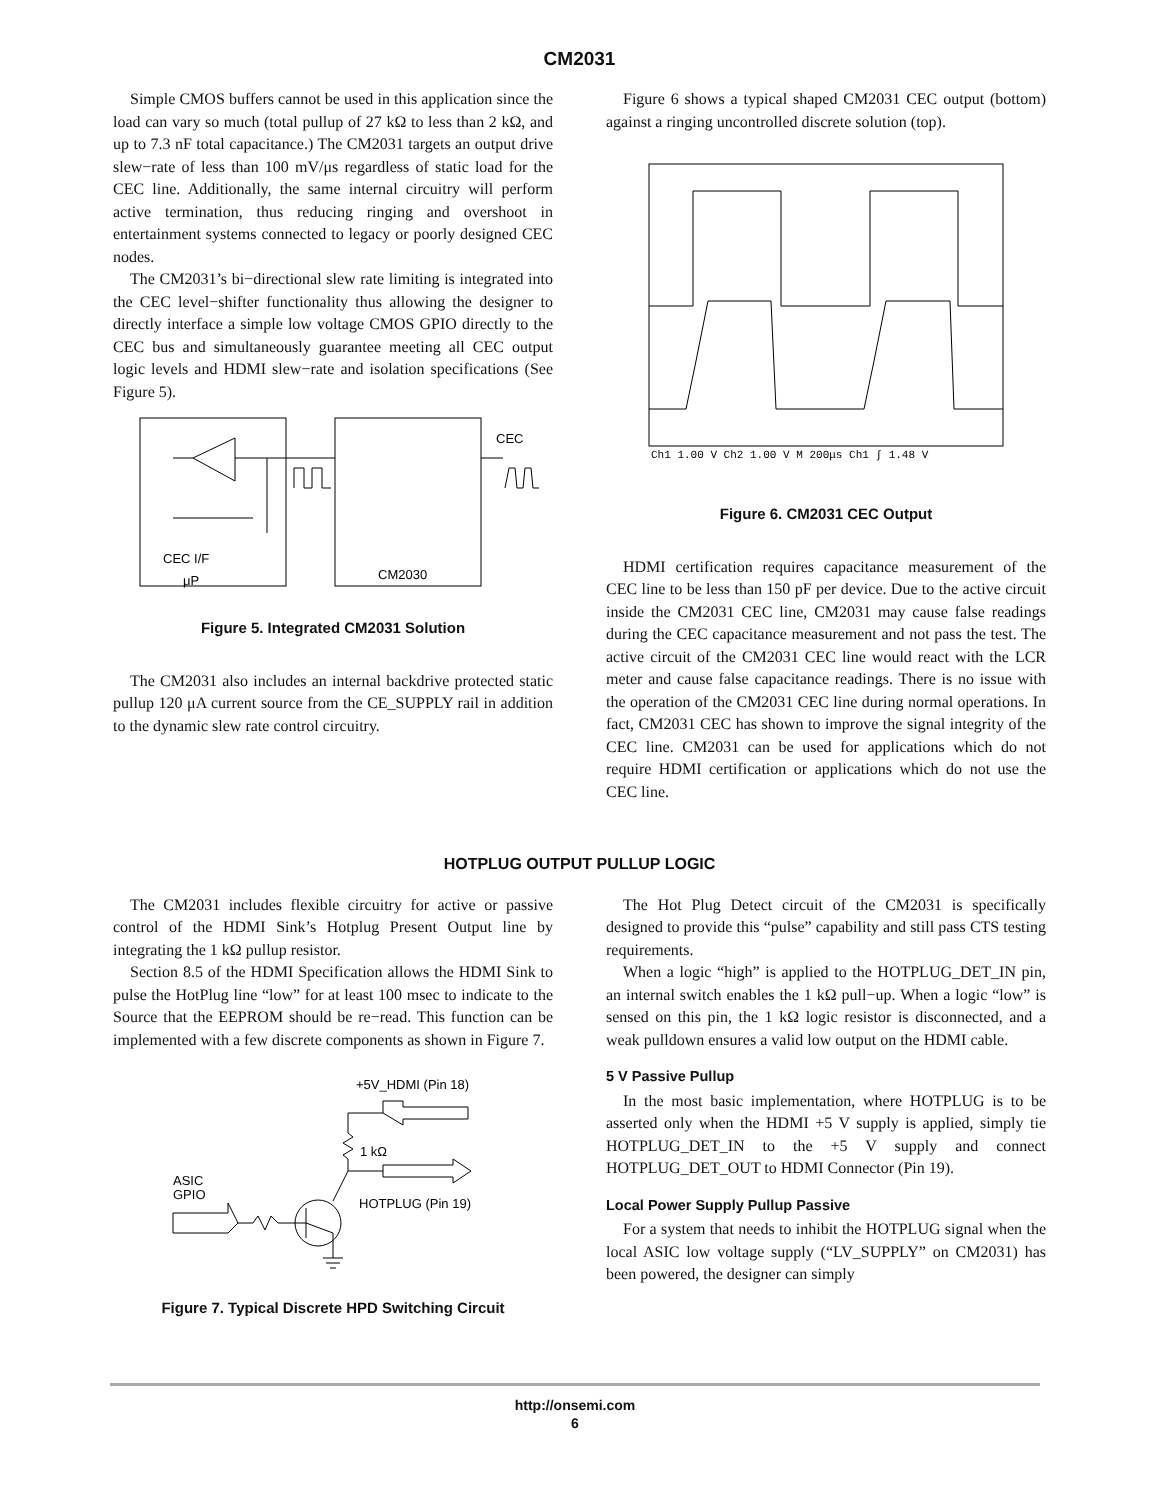CM2031
Simple CMOS buffers cannot be used in this application since the load can vary so much (total pullup of 27 kΩ to less than 2 kΩ, and up to 7.3 nF total capacitance.) The CM2031 targets an output drive slew−rate of less than 100 mV/μs regardless of static load for the CEC line. Additionally, the same internal circuitry will perform active termination, thus reducing ringing and overshoot in entertainment systems connected to legacy or poorly designed CEC nodes.
The CM2031’s bi−directional slew rate limiting is integrated into the CEC level−shifter functionality thus allowing the designer to directly interface a simple low voltage CMOS GPIO directly to the CEC bus and simultaneously guarantee meeting all CEC output logic levels and HDMI slew−rate and isolation specifications (See Figure 5).
CEC I/F
μP
CM2030
CEC
Figure 5. Integrated CM2031 Solution
The CM2031 also includes an internal backdrive protected static pullup 120 μA current source from the CE_SUPPLY rail in addition to the dynamic slew rate control circuitry.
Figure 6 shows a typical shaped CM2031 CEC output (bottom) against a ringing uncontrolled discrete solution (top).
Ch1 1.00 V Ch2 1.00 V M 200μs Ch1 ∫ 1.48 V
Figure 6. CM2031 CEC Output
HDMI certification requires capacitance measurement of the CEC line to be less than 150 pF per device. Due to the active circuit inside the CM2031 CEC line, CM2031 may cause false readings during the CEC capacitance measurement and not pass the test. The active circuit of the CM2031 CEC line would react with the LCR meter and cause false capacitance readings. There is no issue with the operation of the CM2031 CEC line during normal operations. In fact, CM2031 CEC has shown to improve the signal integrity of the CEC line. CM2031 can be used for applications which do not require HDMI certification or applications which do not use the CEC line.
HOTPLUG OUTPUT PULLUP LOGIC
The CM2031 includes flexible circuitry for active or passive control of the HDMI Sink’s Hotplug Present Output line by integrating the 1 kΩ pullup resistor.
Section 8.5 of the HDMI Specification allows the HDMI Sink to pulse the HotPlug line “low” for at least 100 msec to indicate to the Source that the EEPROM should be re−read. This function can be implemented with a few discrete components as shown in Figure 7.
+5V_HDMI (Pin 18)
1 kΩ
ASIC
GPIO
HOTPLUG (Pin 19)
Figure 7. Typical Discrete HPD Switching Circuit
The Hot Plug Detect circuit of the CM2031 is specifically designed to provide this “pulse” capability and still pass CTS testing requirements.
When a logic “high” is applied to the HOTPLUG_DET_IN pin, an internal switch enables the 1 kΩ pull−up. When a logic “low” is sensed on this pin, the 1 kΩ logic resistor is disconnected, and a weak pulldown ensures a valid low output on the HDMI cable.
5 V Passive Pullup
In the most basic implementation, where HOTPLUG is to be asserted only when the HDMI +5 V supply is applied, simply tie HOTPLUG_DET_IN to the +5 V supply and connect HOTPLUG_DET_OUT to HDMI Connector (Pin 19).
Local Power Supply Pullup Passive
For a system that needs to inhibit the HOTPLUG signal when the local ASIC low voltage supply (“LV_SUPPLY” on CM2031) has been powered, the designer can simply
http://onsemi.com
6